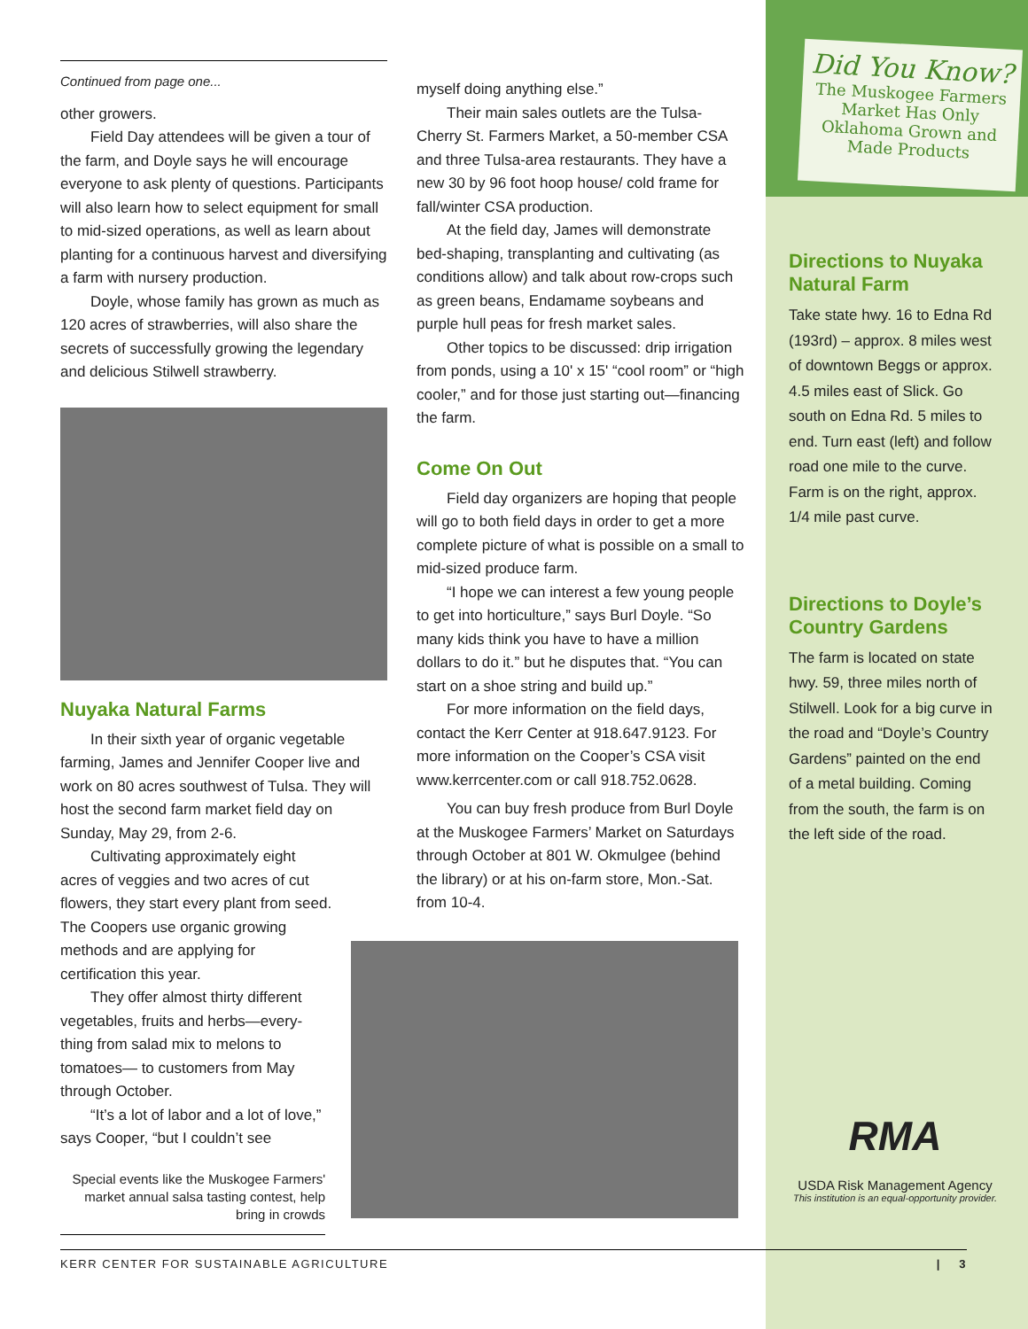Did You Know?
The Muskogee Farmers Market Has Only Oklahoma Grown and Made Products
Continued from page one...
other growers.
Field Day attendees will be given a tour of the farm, and Doyle says he will encourage everyone to ask plenty of questions. Participants will also learn how to select equipment for small to mid-sized operations, as well as learn about planting for a continuous harvest and diversifying a farm with nursery production.
Doyle, whose family has grown as much as 120 acres of strawberries, will also share the secrets of successfully growing the legendary and delicious Stilwell strawberry.
Nuyaka Natural Farms
In their sixth year of organic vegetable farming, James and Jennifer Cooper live and work on 80 acres southwest of Tulsa. They will host the second farm market field day on Sunday, May 29, from 2-6.
Cultivating approximately eight acres of veggies and two acres of cut flowers, they start every plant from seed. The Coopers use organic growing methods and are applying for certification this year.
They offer almost thirty different vegetables, fruits and herbs—every-thing from salad mix to melons to tomatoes— to customers from May through October.
“It’s a lot of labor and a lot of love,” says Cooper, “but I couldn’t see
Special events like the Muskogee Farmers' market annual salsa tasting contest, help bring in crowds
myself doing anything else.”
Their main sales outlets are the Tulsa-Cherry St. Farmers Market, a 50-member CSA and three Tulsa-area restaurants. They have a new 30 by 96 foot hoop house/ cold frame for fall/winter CSA production.
At the field day, James will demonstrate bed-shaping, transplanting and cultivating (as conditions allow) and talk about row-crops such as green beans, Endamame soybeans and purple hull peas for fresh market sales.
Other topics to be discussed: drip irrigation from ponds, using a 10' x 15' “cool room” or “high cooler,” and for those just starting out—financing the farm.
Come On Out
Field day organizers are hoping that people will go to both field days in order to get a more complete picture of what is possible on a small to mid-sized produce farm.
“I hope we can interest a few young people to get into horticulture,” says Burl Doyle. “So many kids think you have to have a million dollars to do it.” but he disputes that. “You can start on a shoe string and build up.”
For more information on the field days, contact the Kerr Center at 918.647.9123. For more information on the Cooper’s CSA visit www.kerrcenter.com or call 918.752.0628.
You can buy fresh produce from Burl Doyle at the Muskogee Farmers’ Market on Saturdays through October at 801 W. Okmulgee (behind the library) or at his on-farm store, Mon.-Sat. from 10-4.
Directions to Nuyaka Natural Farm
Take state hwy. 16 to Edna Rd (193rd) – approx. 8 miles west of downtown Beggs or approx. 4.5 miles east of Slick. Go south on Edna Rd. 5 miles to end. Turn east (left) and follow road one mile to the curve. Farm is on the right, approx. 1/4 mile past curve.
Directions to Doyle’s Country Gardens
The farm is located on state hwy. 59, three miles north of Stilwell. Look for a big curve in the road and “Doyle’s Country Gardens” painted on the end of a metal building. Coming from the south, the farm is on the left side of the road.
RMA
USDA Risk Management Agency
This institution is an equal-opportunity provider.
KERR CENTER FOR SUSTAINABLE AGRICULTURE | 3